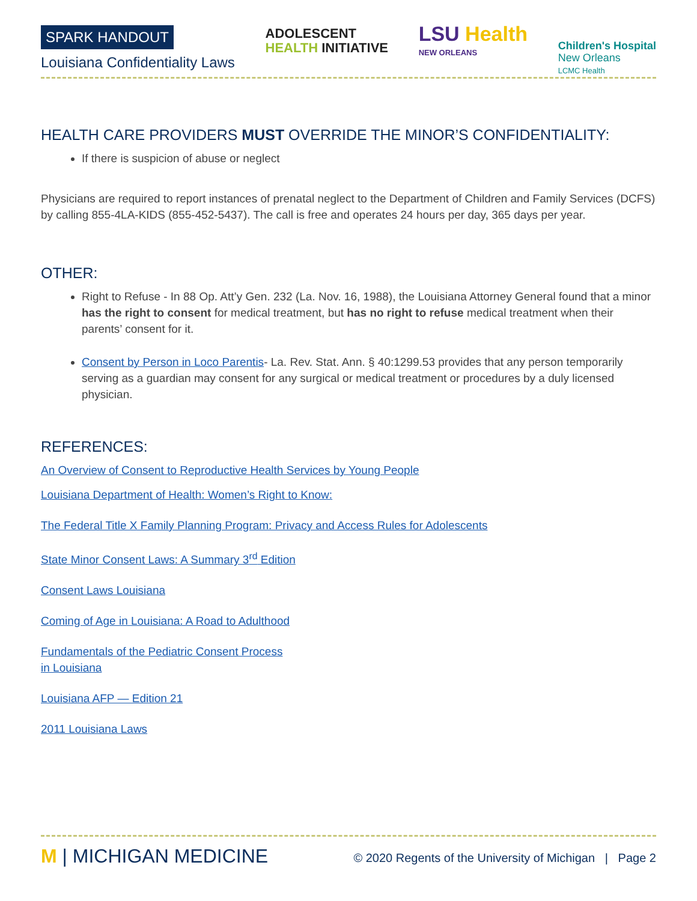SPARK HANDOUT
Louisiana Confidentiality Laws
ADOLESCENT
HEALTH INITIATIVE
LSU Health
NEW ORLEANS
Children's Hospital
New Orleans
LCMC Health
HEALTH CARE PROVIDERS MUST OVERRIDE THE MINOR’S CONFIDENTIALITY:
If there is suspicion of abuse or neglect
Physicians are required to report instances of prenatal neglect to the Department of Children and Family Services (DCFS) by calling 855-4LA-KIDS (855-452-5437). The call is free and operates 24 hours per day, 365 days per year.
OTHER:
Right to Refuse - In 88 Op. Att’y Gen. 232 (La. Nov. 16, 1988), the Louisiana Attorney General found that a minor has the right to consent for medical treatment, but has no right to refuse medical treatment when their parents’ consent for it.
Consent by Person in Loco Parentis- La. Rev. Stat. Ann. § 40:1299.53 provides that any person temporarily serving as a guardian may consent for any surgical or medical treatment or procedures by a duly licensed physician.
REFERENCES:
An Overview of Consent to Reproductive Health Services by Young People
Louisiana Department of Health: Women’s Right to Know:
The Federal Title X Family Planning Program: Privacy and Access Rules for Adolescents
State Minor Consent Laws: A Summary 3<sup>rd</sup> Edition
Consent Laws Louisiana
Coming of Age in Louisiana: A Road to Adulthood
Fundamentals of the Pediatric Consent Process
in Louisiana
Louisiana AFP — Edition 21
2011 Louisiana Laws
M | MICHIGAN MEDICINE
© 2020 Regents of the University of Michigan | Page 2